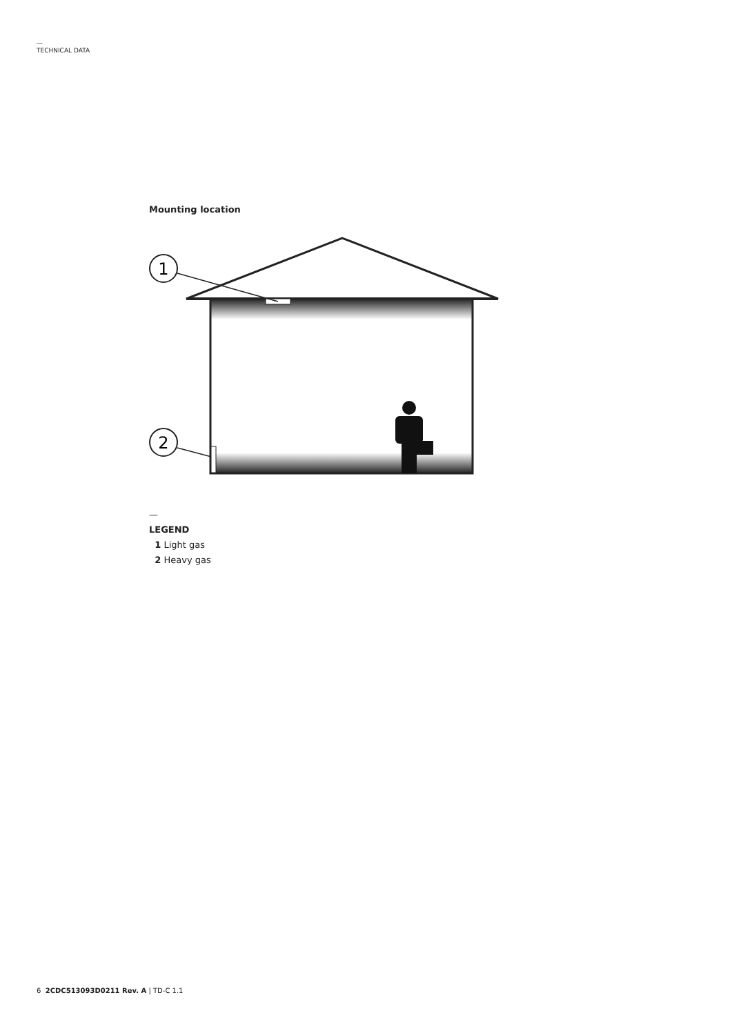—
TECHNICAL DATA
Mounting location
1
2
—
LEGEND
1 Light gas
2 Heavy gas
6 2CDC513093D0211 Rev. A | TD-C 1.1